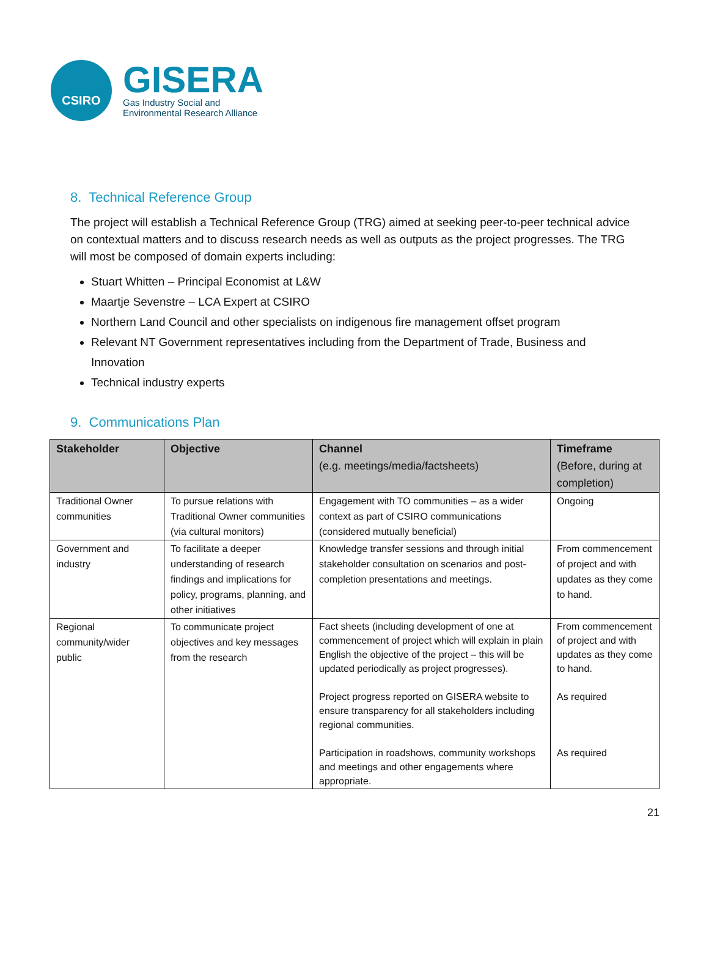CSIRO
GISERA
Gas Industry Social and
Environmental Research Alliance
8. Technical Reference Group
The project will establish a Technical Reference Group (TRG) aimed at seeking peer-to-peer technical advice on contextual matters and to discuss research needs as well as outputs as the project progresses. The TRG will most be composed of domain experts including:
Stuart Whitten – Principal Economist at L&W
Maartje Sevenstre – LCA Expert at CSIRO
Northern Land Council and other specialists on indigenous fire management offset program
Relevant NT Government representatives including from the Department of Trade, Business and Innovation
Technical industry experts
9. Communications Plan
| Stakeholder | Objective | Channel (e.g. meetings/media/factsheets) | Timeframe (Before, during at completion) |
| --- | --- | --- | --- |
| Traditional Owner communities | To pursue relations with Traditional Owner communities (via cultural monitors) | Engagement with TO communities – as a wider context as part of CSIRO communications (considered mutually beneficial) | Ongoing |
| Government and industry | To facilitate a deeper understanding of research findings and implications for policy, programs, planning, and other initiatives | Knowledge transfer sessions and through initial stakeholder consultation on scenarios and post-completion presentations and meetings. | From commencement of project and with updates as they come to hand. |
| Regional community/wider public | To communicate project objectives and key messages from the research | Fact sheets (including development of one at commencement of project which will explain in plain English the objective of the project – this will be updated periodically as project progresses). Project progress reported on GISERA website to ensure transparency for all stakeholders including regional communities. Participation in roadshows, community workshops and meetings and other engagements where appropriate. | From commencement of project and with updates as they come to hand. As required As required |
21